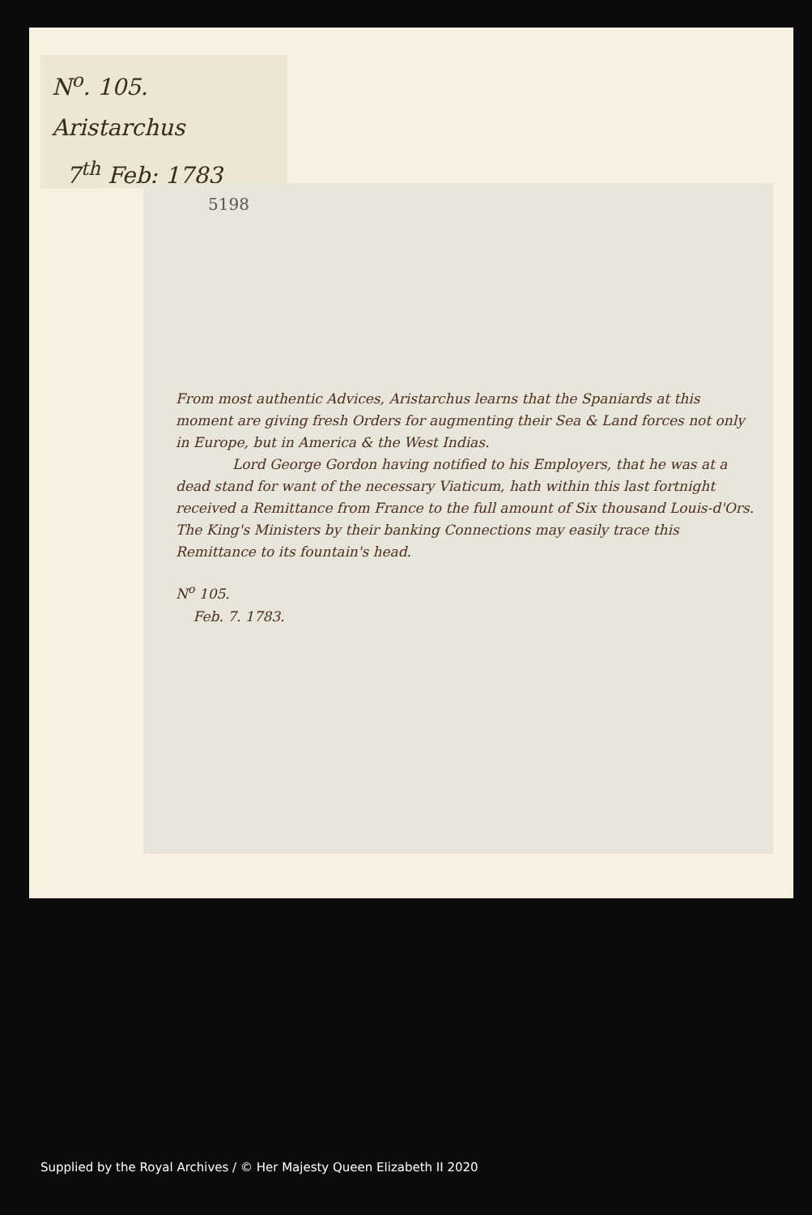N<sup>o</sup>. 105.
Aristarchus
7<sup>th</sup> Feb: 1783
5198
From most authentic Advices, Aristarchus learns that the Spaniards at this moment are giving fresh Orders for augmenting their Sea & Land forces not only in Europe, but in America & the West Indias.
Lord George Gordon having notified to his Employers, that he was at a dead stand for want of the necessary Viaticum, hath within this last fortnight received a Remittance from France to the full amount of Six thousand Louis-d'Ors. The King's Ministers by their banking Connections may easily trace this Remittance to its fountain's head.
N<sup>o</sup> 105.
Feb. 7. 1783.
Supplied by the Royal Archives / © Her Majesty Queen Elizabeth II 2020